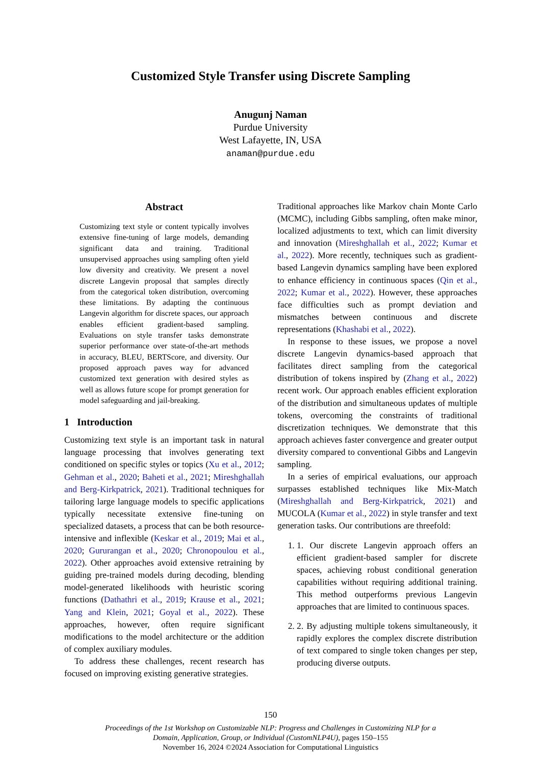Customized Style Transfer using Discrete Sampling
Anugunj Naman
Purdue University
West Lafayette, IN, USA
anaman@purdue.edu
Abstract
Customizing text style or content typically involves extensive fine-tuning of large models, demanding significant data and training. Traditional unsupervised approaches using sampling often yield low diversity and creativity. We present a novel discrete Langevin proposal that samples directly from the categorical token distribution, overcoming these limitations. By adapting the continuous Langevin algorithm for discrete spaces, our approach enables efficient gradient-based sampling. Evaluations on style transfer tasks demonstrate superior performance over state-of-the-art methods in accuracy, BLEU, BERTScore, and diversity. Our proposed approach paves way for advanced customized text generation with desired styles as well as allows future scope for prompt generation for model safeguarding and jail-breaking.
1 Introduction
Customizing text style is an important task in natural language processing that involves generating text conditioned on specific styles or topics (Xu et al., 2012; Gehman et al., 2020; Baheti et al., 2021; Mireshghallah and Berg-Kirkpatrick, 2021). Traditional techniques for tailoring large language models to specific applications typically necessitate extensive fine-tuning on specialized datasets, a process that can be both resource-intensive and inflexible (Keskar et al., 2019; Mai et al., 2020; Gururangan et al., 2020; Chronopoulou et al., 2022). Other approaches avoid extensive retraining by guiding pre-trained models during decoding, blending model-generated likelihoods with heuristic scoring functions (Dathathri et al., 2019; Krause et al., 2021; Yang and Klein, 2021; Goyal et al., 2022). These approaches, however, often require significant modifications to the model architecture or the addition of complex auxiliary modules.
To address these challenges, recent research has focused on improving existing generative strategies.
Traditional approaches like Markov chain Monte Carlo (MCMC), including Gibbs sampling, often make minor, localized adjustments to text, which can limit diversity and innovation (Mireshghallah et al., 2022; Kumar et al., 2022). More recently, techniques such as gradient-based Langevin dynamics sampling have been explored to enhance efficiency in continuous spaces (Qin et al., 2022; Kumar et al., 2022). However, these approaches face difficulties such as prompt deviation and mismatches between continuous and discrete representations (Khashabi et al., 2022).
In response to these issues, we propose a novel discrete Langevin dynamics-based approach that facilitates direct sampling from the categorical distribution of tokens inspired by (Zhang et al., 2022) recent work. Our approach enables efficient exploration of the distribution and simultaneous updates of multiple tokens, overcoming the constraints of traditional discretization techniques. We demonstrate that this approach achieves faster convergence and greater output diversity compared to conventional Gibbs and Langevin sampling.
In a series of empirical evaluations, our approach surpasses established techniques like Mix-Match (Mireshghallah and Berg-Kirkpatrick, 2021) and MUCOLA (Kumar et al., 2022) in style transfer and text generation tasks. Our contributions are threefold:
1. 1. Our discrete Langevin approach offers an efficient gradient-based sampler for discrete spaces, achieving robust conditional generation capabilities without requiring additional training. This method outperforms previous Langevin approaches that are limited to continuous spaces.
2. 2. By adjusting multiple tokens simultaneously, it rapidly explores the complex discrete distribution of text compared to single token changes per step, producing diverse outputs.
150
Proceedings of the 1st Workshop on Customizable NLP: Progress and Challenges in Customizing NLP for a
Domain, Application, Group, or Individual (CustomNLP4U), pages 150–155
November 16, 2024 ©2024 Association for Computational Linguistics